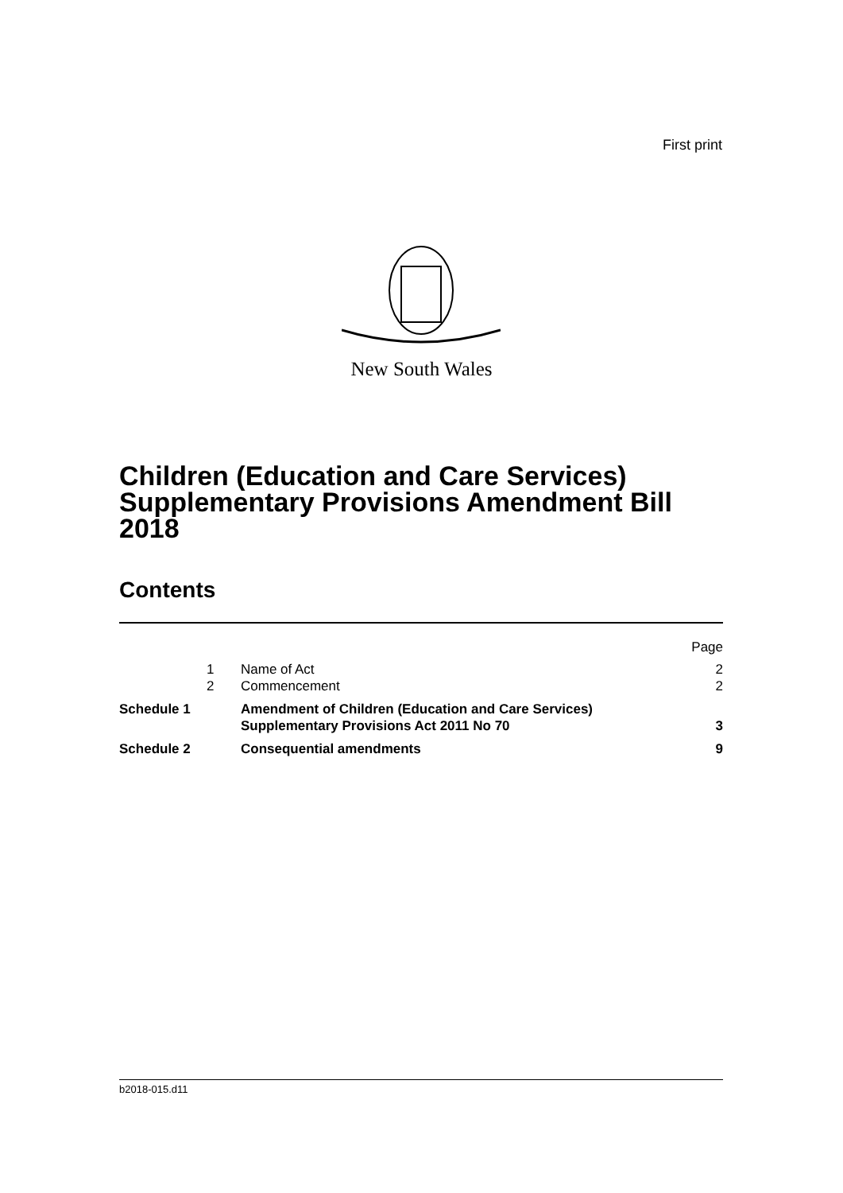First print
New South Wales
Children (Education and Care Services) Supplementary Provisions Amendment Bill 2018
Contents
| | | | Page |
| | 1 | Name of Act | 2 |
| | 2 | Commencement | 2 |
| Schedule 1 | | Amendment of Children (Education and Care Services) Supplementary Provisions Act 2011 No 70 | 3 |
| Schedule 2 | | Consequential amendments | 9 |
b2018-015.d11